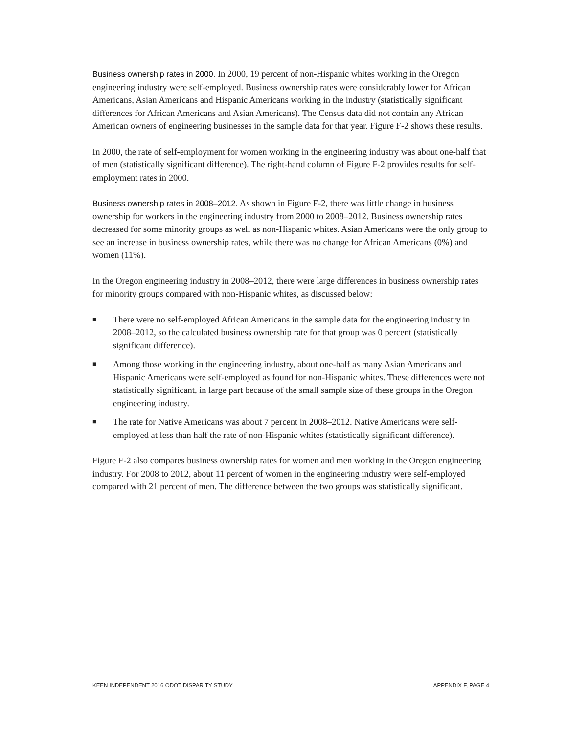Business ownership rates in 2000. In 2000, 19 percent of non-Hispanic whites working in the Oregon engineering industry were self-employed. Business ownership rates were considerably lower for African Americans, Asian Americans and Hispanic Americans working in the industry (statistically significant differences for African Americans and Asian Americans). The Census data did not contain any African American owners of engineering businesses in the sample data for that year. Figure F-2 shows these results.
In 2000, the rate of self-employment for women working in the engineering industry was about one-half that of men (statistically significant difference). The right-hand column of Figure F-2 provides results for self-employment rates in 2000.
Business ownership rates in 2008–2012. As shown in Figure F-2, there was little change in business ownership for workers in the engineering industry from 2000 to 2008–2012. Business ownership rates decreased for some minority groups as well as non-Hispanic whites. Asian Americans were the only group to see an increase in business ownership rates, while there was no change for African Americans (0%) and women (11%).
In the Oregon engineering industry in 2008–2012, there were large differences in business ownership rates for minority groups compared with non-Hispanic whites, as discussed below:
■ There were no self-employed African Americans in the sample data for the engineering industry in 2008–2012, so the calculated business ownership rate for that group was 0 percent (statistically significant difference).
■ Among those working in the engineering industry, about one-half as many Asian Americans and Hispanic Americans were self-employed as found for non-Hispanic whites. These differences were not statistically significant, in large part because of the small sample size of these groups in the Oregon engineering industry.
■ The rate for Native Americans was about 7 percent in 2008–2012. Native Americans were self-employed at less than half the rate of non-Hispanic whites (statistically significant difference).
Figure F-2 also compares business ownership rates for women and men working in the Oregon engineering industry. For 2008 to 2012, about 11 percent of women in the engineering industry were self-employed compared with 21 percent of men. The difference between the two groups was statistically significant.
KEEN INDEPENDENT 2016 ODOT DISPARITY STUDY APPENDIX F, PAGE 4